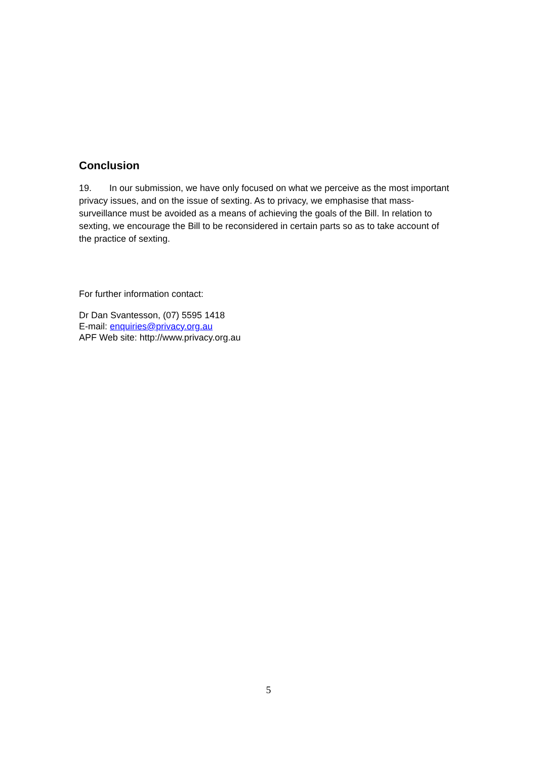Conclusion
19. In our submission, we have only focused on what we perceive as the most important privacy issues, and on the issue of sexting. As to privacy, we emphasise that mass-surveillance must be avoided as a means of achieving the goals of the Bill. In relation to sexting, we encourage the Bill to be reconsidered in certain parts so as to take account of the practice of sexting.
For further information contact:
Dr Dan Svantesson, (07) 5595 1418
E-mail: enquiries@privacy.org.au
APF Web site: http://www.privacy.org.au
5